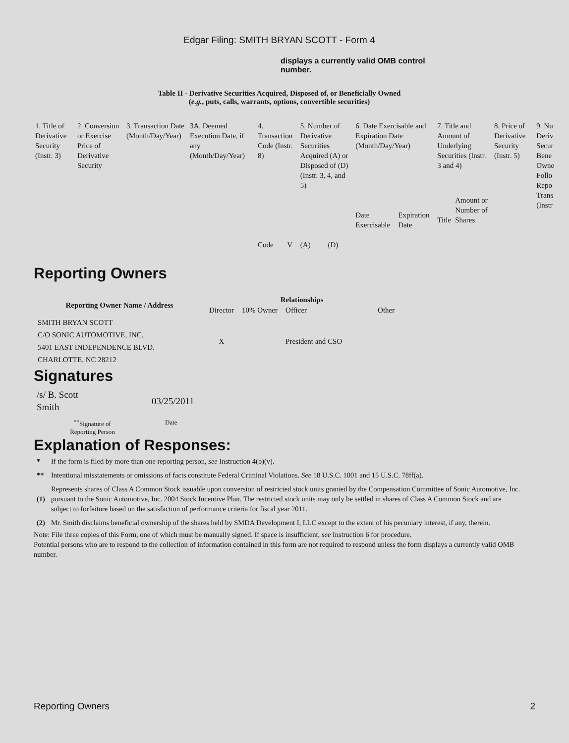Edgar Filing: SMITH BRYAN SCOTT - Form 4
displays a currently valid OMB control number.
Table II - Derivative Securities Acquired, Disposed of, or Beneficially Owned
(e.g., puts, calls, warrants, options, convertible securities)
| 1. Title of Derivative Security (Instr. 3) | 2. Conversion or Exercise Price of Derivative Security | 3. Transaction Date (Month/Day/Year) | 3A. Deemed Execution Date, if any (Month/Day/Year) | 4. Transaction Code (Instr. 8) | | 5. Number of Derivative Securities Acquired (A) or Disposed of (D) (Instr. 3, 4, and 5) | | 6. Date Exercisable and Expiration Date (Month/Day/Year) | | 7. Title and Amount of Underlying Securities (Instr. 3 and 4) | | 8. Price of Derivative Security (Instr. 5) | 9. Nu Deriv Secur Bene Owne Follo Repo Trans (Instr |
| | | | | Code | V | (A) | (D) | Date Exercisable | Expiration Date | Title | Amount or Number of Shares | | |
Reporting Owners
| Reporting Owner Name / Address | Relationships | | | |
| --- | --- | --- | --- | --- |
| | Director | 10% Owner | Officer | Other |
| SMITH BRYAN SCOTT C/O SONIC AUTOMOTIVE, INC. 5401 EAST INDEPENDENCE BLVD. CHARLOTTE, NC 28212 | X | | President and CSO | |
Signatures
| /s/ B. Scott Smith | 03/25/2011 |
| <sup>**</sup> Signature of Reporting Person | Date |
Explanation of Responses:
| * | If the form is filed by more than one reporting person, see Instruction 4(b)(v). |
| ** | Intentional misstatements or omissions of facts constitute Federal Criminal Violations. See 18 U.S.C. 1001 and 15 U.S.C. 78ff(a). |
| (1) | Represents shares of Class A Common Stock issuable upon conversion of restricted stock units granted by the Compensation Committee of Sonic Automotive, Inc. pursuant to the Sonic Automotive, Inc. 2004 Stock Incentive Plan. The restricted stock units may only be settled in shares of Class A Common Stock and are subject to forfeiture based on the satisfaction of performance criteria for fiscal year 2011. |
| (2) | Mr. Smith disclaims beneficial ownership of the shares held by SMDA Development I, LLC except to the extent of his pecuniary interest, if any, therein. |
Note: File three copies of this Form, one of which must be manually signed. If space is insufficient, see Instruction 6 for procedure.
Potential persons who are to respond to the collection of information contained in this form are not required to respond unless the form displays a currently valid OMB number.
Reporting Owners 2